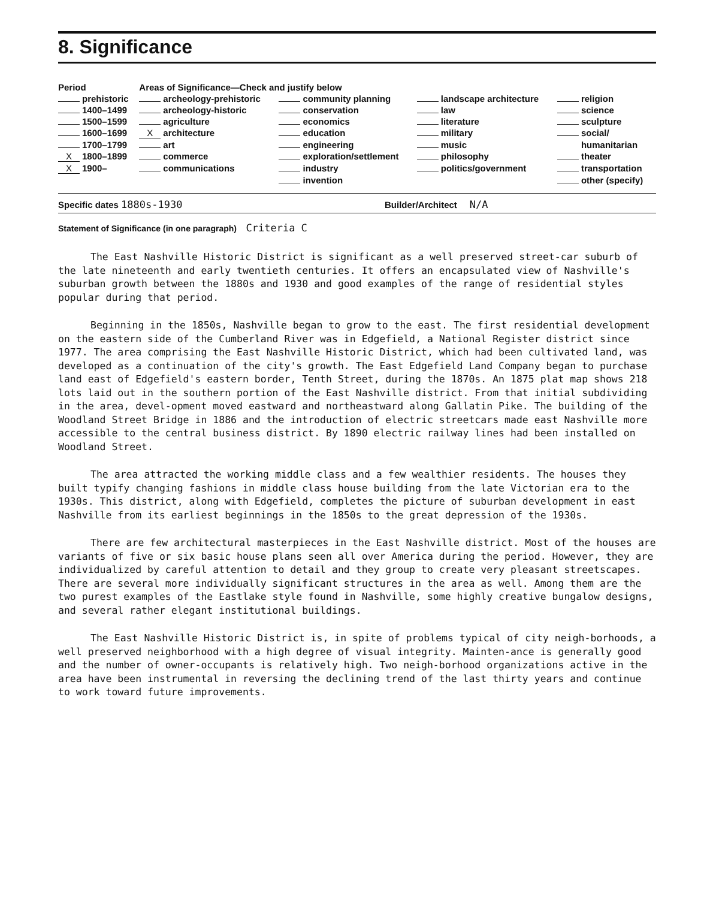8. Significance
| Period | Areas of Significance—Check and justify below | | | |
| --- | --- | --- | --- | --- |
| prehistoric | archeology-prehistoric | community planning | landscape architecture | religion |
| 1400–1499 | archeology-historic | conservation | law | science |
| 1500–1599 | agriculture | economics | literature | sculpture |
| 1600–1699 | X architecture | education | military | social/ |
| 1700–1799 | art | engineering | music | humanitarian |
| X 1800–1899 | commerce | exploration/settlement | philosophy | theater |
| X 1900– | communications | industry | politics/government | transportation |
| | | invention | | other (specify) |
Specific dates 1880s-1930 Builder/Architect N/A
Statement of Significance (in one paragraph) Criteria C
The East Nashville Historic District is significant as a well preserved street-car suburb of the late nineteenth and early twentieth centuries. It offers an encapsulated view of Nashville's suburban growth between the 1880s and 1930 and good examples of the range of residential styles popular during that period.
Beginning in the 1850s, Nashville began to grow to the east. The first residential development on the eastern side of the Cumberland River was in Edgefield, a National Register district since 1977. The area comprising the East Nashville Historic District, which had been cultivated land, was developed as a continuation of the city's growth. The East Edgefield Land Company began to purchase land east of Edgefield's eastern border, Tenth Street, during the 1870s. An 1875 plat map shows 218 lots laid out in the southern portion of the East Nashville district. From that initial subdividing in the area, devel-opment moved eastward and northeastward along Gallatin Pike. The building of the Woodland Street Bridge in 1886 and the introduction of electric streetcars made east Nashville more accessible to the central business district. By 1890 electric railway lines had been installed on Woodland Street.
The area attracted the working middle class and a few wealthier residents. The houses they built typify changing fashions in middle class house building from the late Victorian era to the 1930s. This district, along with Edgefield, completes the picture of suburban development in east Nashville from its earliest beginnings in the 1850s to the great depression of the 1930s.
There are few architectural masterpieces in the East Nashville district. Most of the houses are variants of five or six basic house plans seen all over America during the period. However, they are individualized by careful attention to detail and they group to create very pleasant streetscapes. There are several more individually significant structures in the area as well. Among them are the two purest examples of the Eastlake style found in Nashville, some highly creative bungalow designs, and several rather elegant institutional buildings.
The East Nashville Historic District is, in spite of problems typical of city neigh-borhoods, a well preserved neighborhood with a high degree of visual integrity. Mainten-ance is generally good and the number of owner-occupants is relatively high. Two neigh-borhood organizations active in the area have been instrumental in reversing the declining trend of the last thirty years and continue to work toward future improvements.